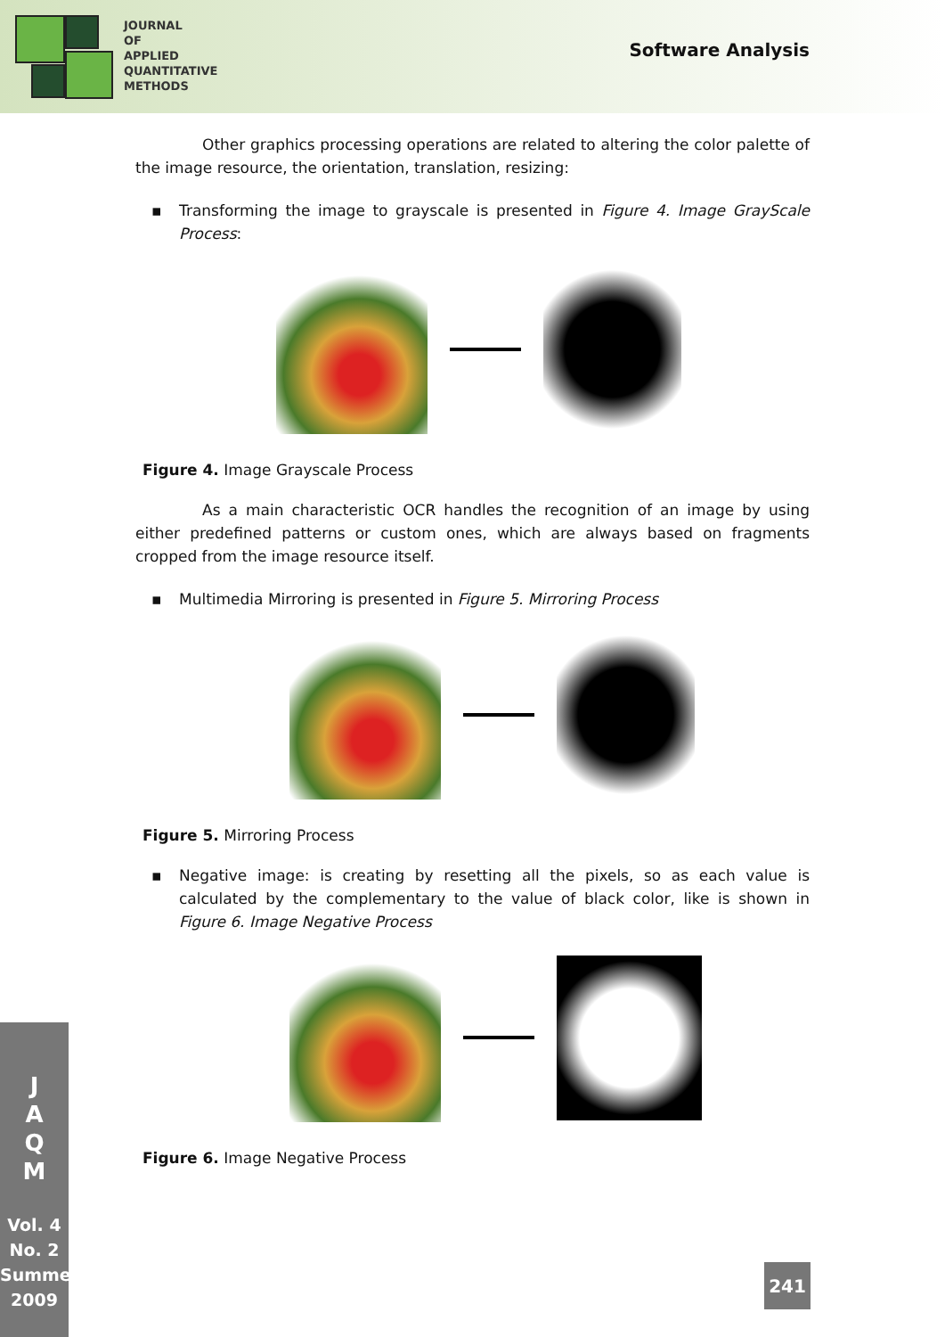JOURNAL
OF
APPLIED
QUANTITATIVE
METHODS
Software Analysis
Other graphics processing operations are related to altering the color palette of the image resource, the orientation, translation, resizing:
▪ Transforming the image to grayscale is presented in Figure 4. Image GrayScale Process:
Figure 4. Image Grayscale Process
As a main characteristic OCR handles the recognition of an image by using either predefined patterns or custom ones, which are always based on fragments cropped from the image resource itself.
▪ Multimedia Mirroring is presented in Figure 5. Mirroring Process
Figure 5. Mirroring Process
▪ Negative image: is creating by resetting all the pixels, so as each value is calculated by the complementary to the value of black color, like is shown in Figure 6. Image Negative Process
Figure 6. Image Negative Process
J
A
Q
M
Vol. 4
No. 2
Summer
2009
241